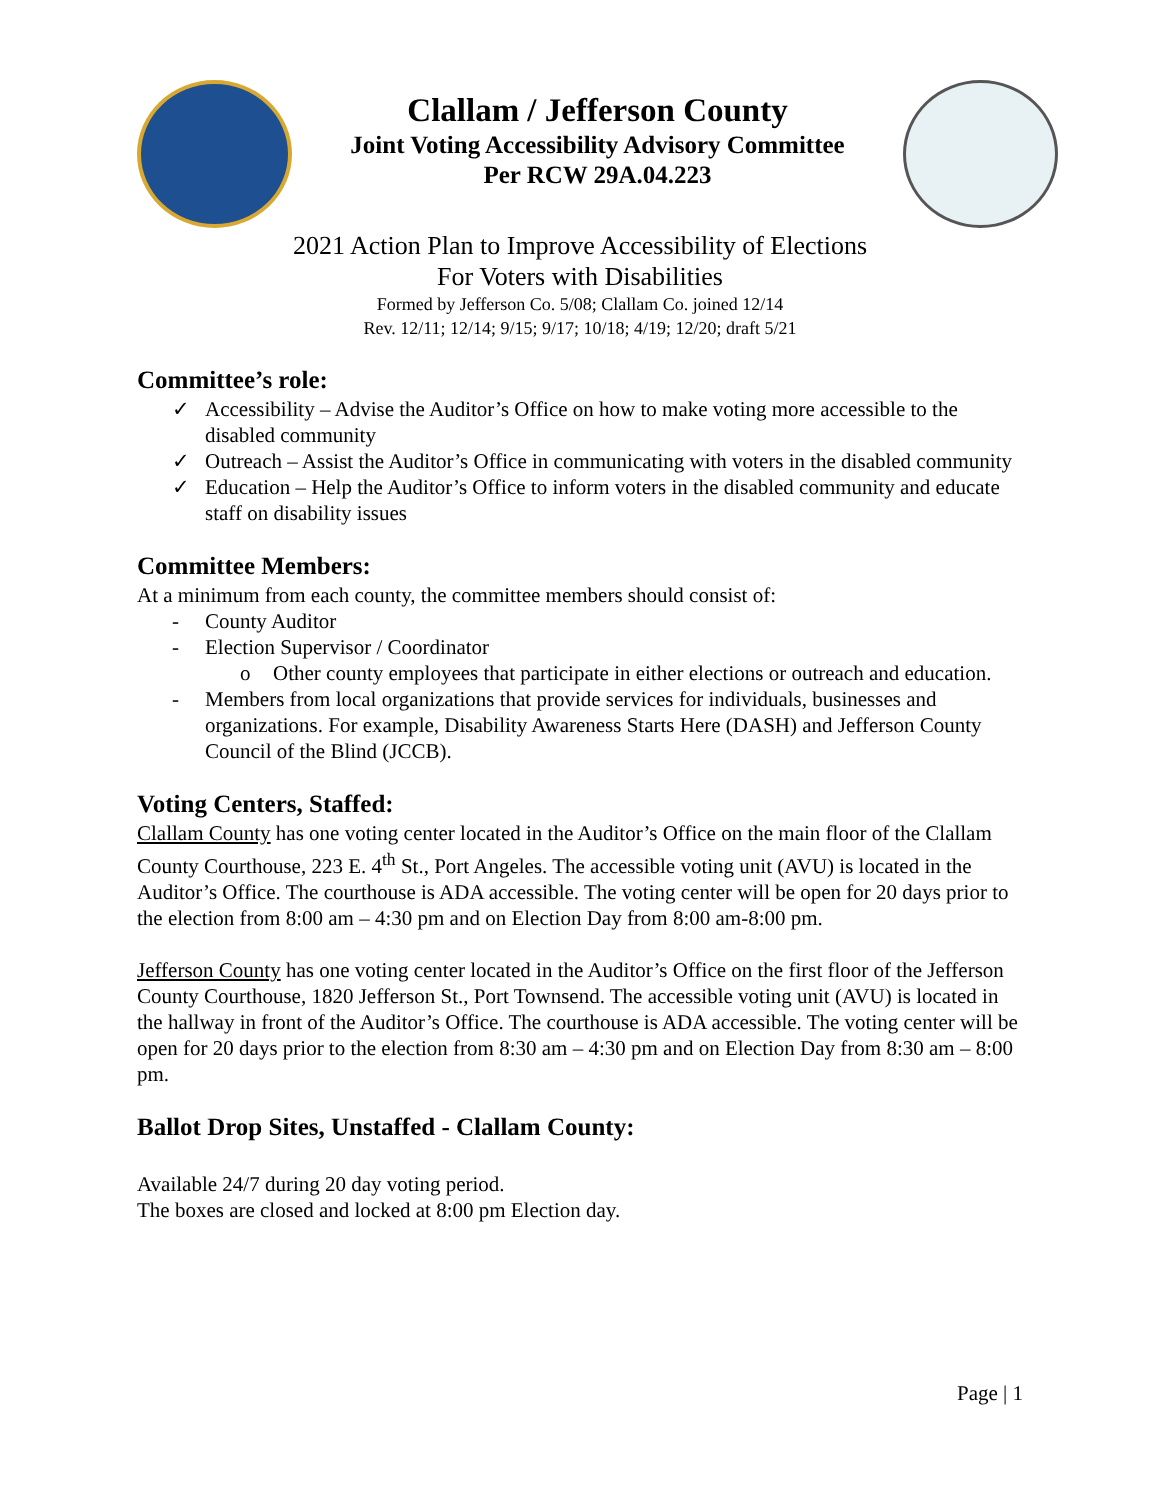Clallam / Jefferson County
Joint Voting Accessibility Advisory Committee
Per RCW 29A.04.223
2021 Action Plan to Improve Accessibility of Elections
For Voters with Disabilities
Formed by Jefferson Co. 5/08; Clallam Co. joined 12/14
Rev. 12/11; 12/14; 9/15; 9/17; 10/18; 4/19; 12/20; draft 5/21
Committee’s role:
✓ Accessibility – Advise the Auditor’s Office on how to make voting more accessible to the disabled community
✓ Outreach – Assist the Auditor’s Office in communicating with voters in the disabled community
✓ Education – Help the Auditor’s Office to inform voters in the disabled community and educate staff on disability issues
Committee Members:
At a minimum from each county, the committee members should consist of:
- County Auditor
- Election Supervisor / Coordinator
o Other county employees that participate in either elections or outreach and education.
- Members from local organizations that provide services for individuals, businesses and organizations. For example, Disability Awareness Starts Here (DASH) and Jefferson County Council of the Blind (JCCB).
Voting Centers, Staffed:
Clallam County has one voting center located in the Auditor’s Office on the main floor of the Clallam County Courthouse, 223 E. 4<sup>th</sup> St., Port Angeles. The accessible voting unit (AVU) is located in the Auditor’s Office. The courthouse is ADA accessible. The voting center will be open for 20 days prior to the election from 8:00 am – 4:30 pm and on Election Day from 8:00 am-8:00 pm.
Jefferson County has one voting center located in the Auditor’s Office on the first floor of the Jefferson County Courthouse, 1820 Jefferson St., Port Townsend. The accessible voting unit (AVU) is located in the hallway in front of the Auditor’s Office. The courthouse is ADA accessible. The voting center will be open for 20 days prior to the election from 8:30 am – 4:30 pm and on Election Day from 8:30 am – 8:00 pm.
Ballot Drop Sites, Unstaffed - Clallam County:
Available 24/7 during 20 day voting period.
The boxes are closed and locked at 8:00 pm Election day.
Page | 1